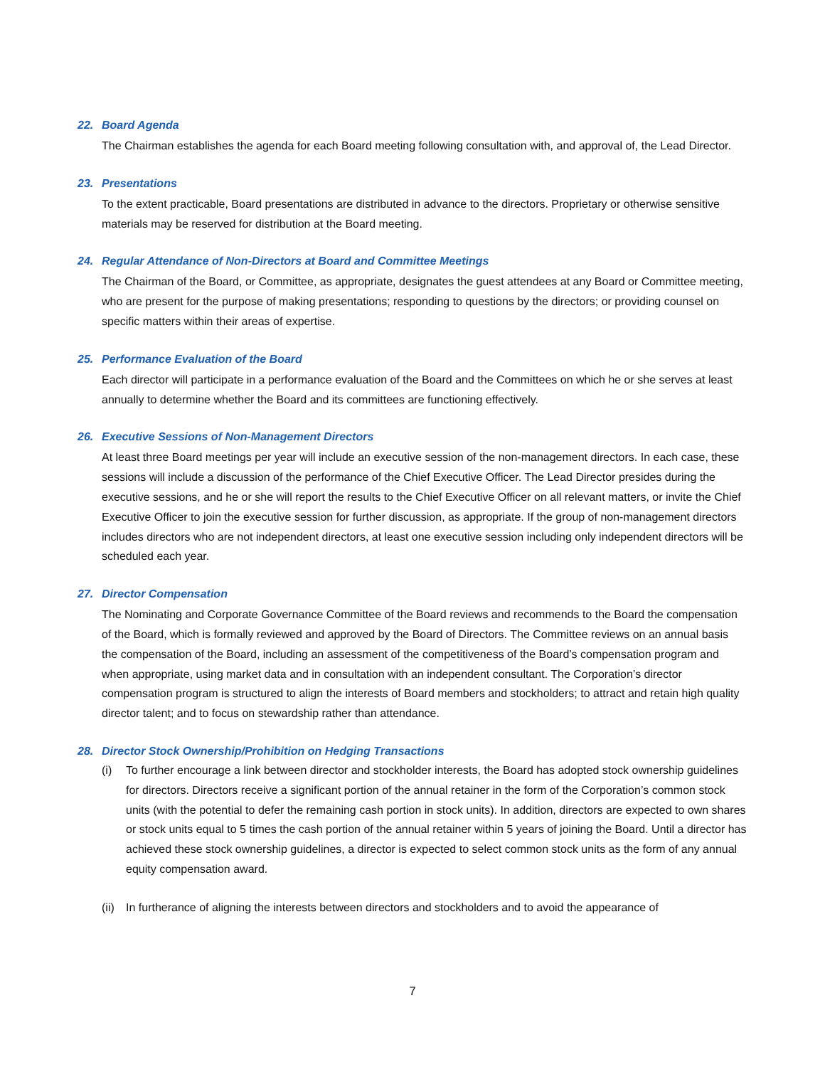22. Board Agenda
The Chairman establishes the agenda for each Board meeting following consultation with, and approval of, the Lead Director.
23. Presentations
To the extent practicable, Board presentations are distributed in advance to the directors. Proprietary or otherwise sensitive materials may be reserved for distribution at the Board meeting.
24. Regular Attendance of Non-Directors at Board and Committee Meetings
The Chairman of the Board, or Committee, as appropriate, designates the guest attendees at any Board or Committee meeting, who are present for the purpose of making presentations; responding to questions by the directors; or providing counsel on specific matters within their areas of expertise.
25. Performance Evaluation of the Board
Each director will participate in a performance evaluation of the Board and the Committees on which he or she serves at least annually to determine whether the Board and its committees are functioning effectively.
26. Executive Sessions of Non-Management Directors
At least three Board meetings per year will include an executive session of the non-management directors. In each case, these sessions will include a discussion of the performance of the Chief Executive Officer. The Lead Director presides during the executive sessions, and he or she will report the results to the Chief Executive Officer on all relevant matters, or invite the Chief Executive Officer to join the executive session for further discussion, as appropriate. If the group of non-management directors includes directors who are not independent directors, at least one executive session including only independent directors will be scheduled each year.
27. Director Compensation
The Nominating and Corporate Governance Committee of the Board reviews and recommends to the Board the compensation of the Board, which is formally reviewed and approved by the Board of Directors. The Committee reviews on an annual basis the compensation of the Board, including an assessment of the competitiveness of the Board’s compensation program and when appropriate, using market data and in consultation with an independent consultant. The Corporation’s director compensation program is structured to align the interests of Board members and stockholders; to attract and retain high quality director talent; and to focus on stewardship rather than attendance.
28. Director Stock Ownership/Prohibition on Hedging Transactions
(i) To further encourage a link between director and stockholder interests, the Board has adopted stock ownership guidelines for directors. Directors receive a significant portion of the annual retainer in the form of the Corporation’s common stock units (with the potential to defer the remaining cash portion in stock units). In addition, directors are expected to own shares or stock units equal to 5 times the cash portion of the annual retainer within 5 years of joining the Board. Until a director has achieved these stock ownership guidelines, a director is expected to select common stock units as the form of any annual equity compensation award.
(ii) In furtherance of aligning the interests between directors and stockholders and to avoid the appearance of
7